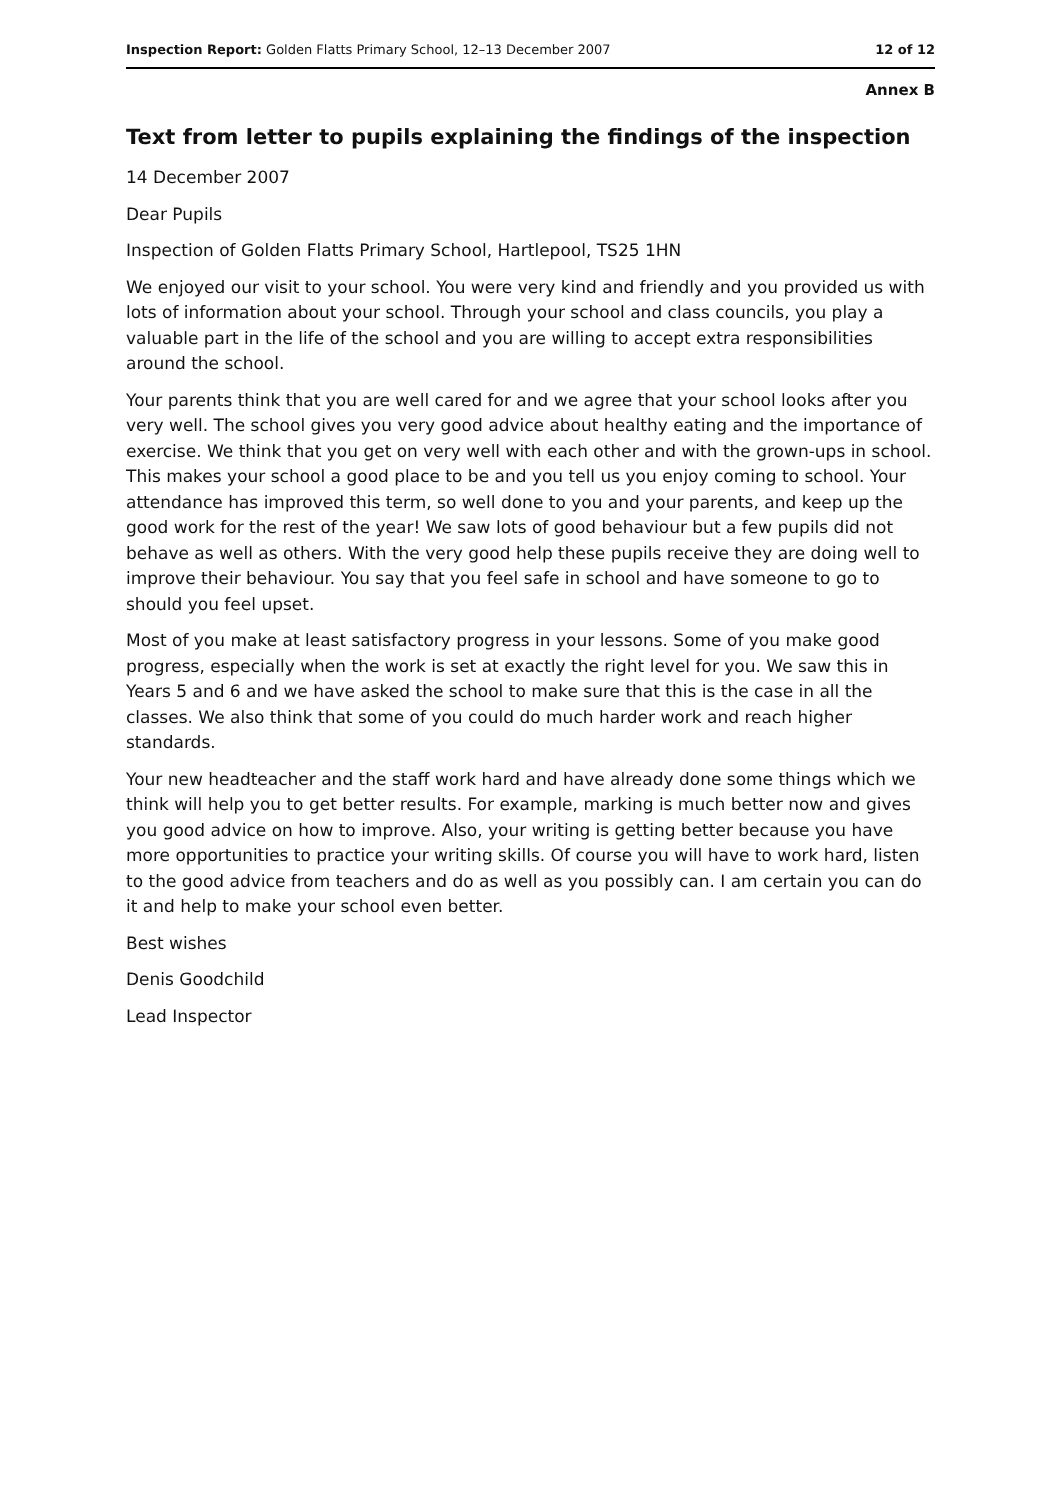Inspection Report: Golden Flatts Primary School, 12–13 December 2007 12 of 12
Annex B
Text from letter to pupils explaining the findings of the inspection
14 December 2007
Dear Pupils
Inspection of Golden Flatts Primary School, Hartlepool, TS25 1HN
We enjoyed our visit to your school. You were very kind and friendly and you provided us with lots of information about your school. Through your school and class councils, you play a valuable part in the life of the school and you are willing to accept extra responsibilities around the school.
Your parents think that you are well cared for and we agree that your school looks after you very well. The school gives you very good advice about healthy eating and the importance of exercise. We think that you get on very well with each other and with the grown-ups in school. This makes your school a good place to be and you tell us you enjoy coming to school. Your attendance has improved this term, so well done to you and your parents, and keep up the good work for the rest of the year! We saw lots of good behaviour but a few pupils did not behave as well as others. With the very good help these pupils receive they are doing well to improve their behaviour. You say that you feel safe in school and have someone to go to should you feel upset.
Most of you make at least satisfactory progress in your lessons. Some of you make good progress, especially when the work is set at exactly the right level for you. We saw this in Years 5 and 6 and we have asked the school to make sure that this is the case in all the classes. We also think that some of you could do much harder work and reach higher standards.
Your new headteacher and the staff work hard and have already done some things which we think will help you to get better results. For example, marking is much better now and gives you good advice on how to improve. Also, your writing is getting better because you have more opportunities to practice your writing skills. Of course you will have to work hard, listen to the good advice from teachers and do as well as you possibly can. I am certain you can do it and help to make your school even better.
Best wishes
Denis Goodchild
Lead Inspector